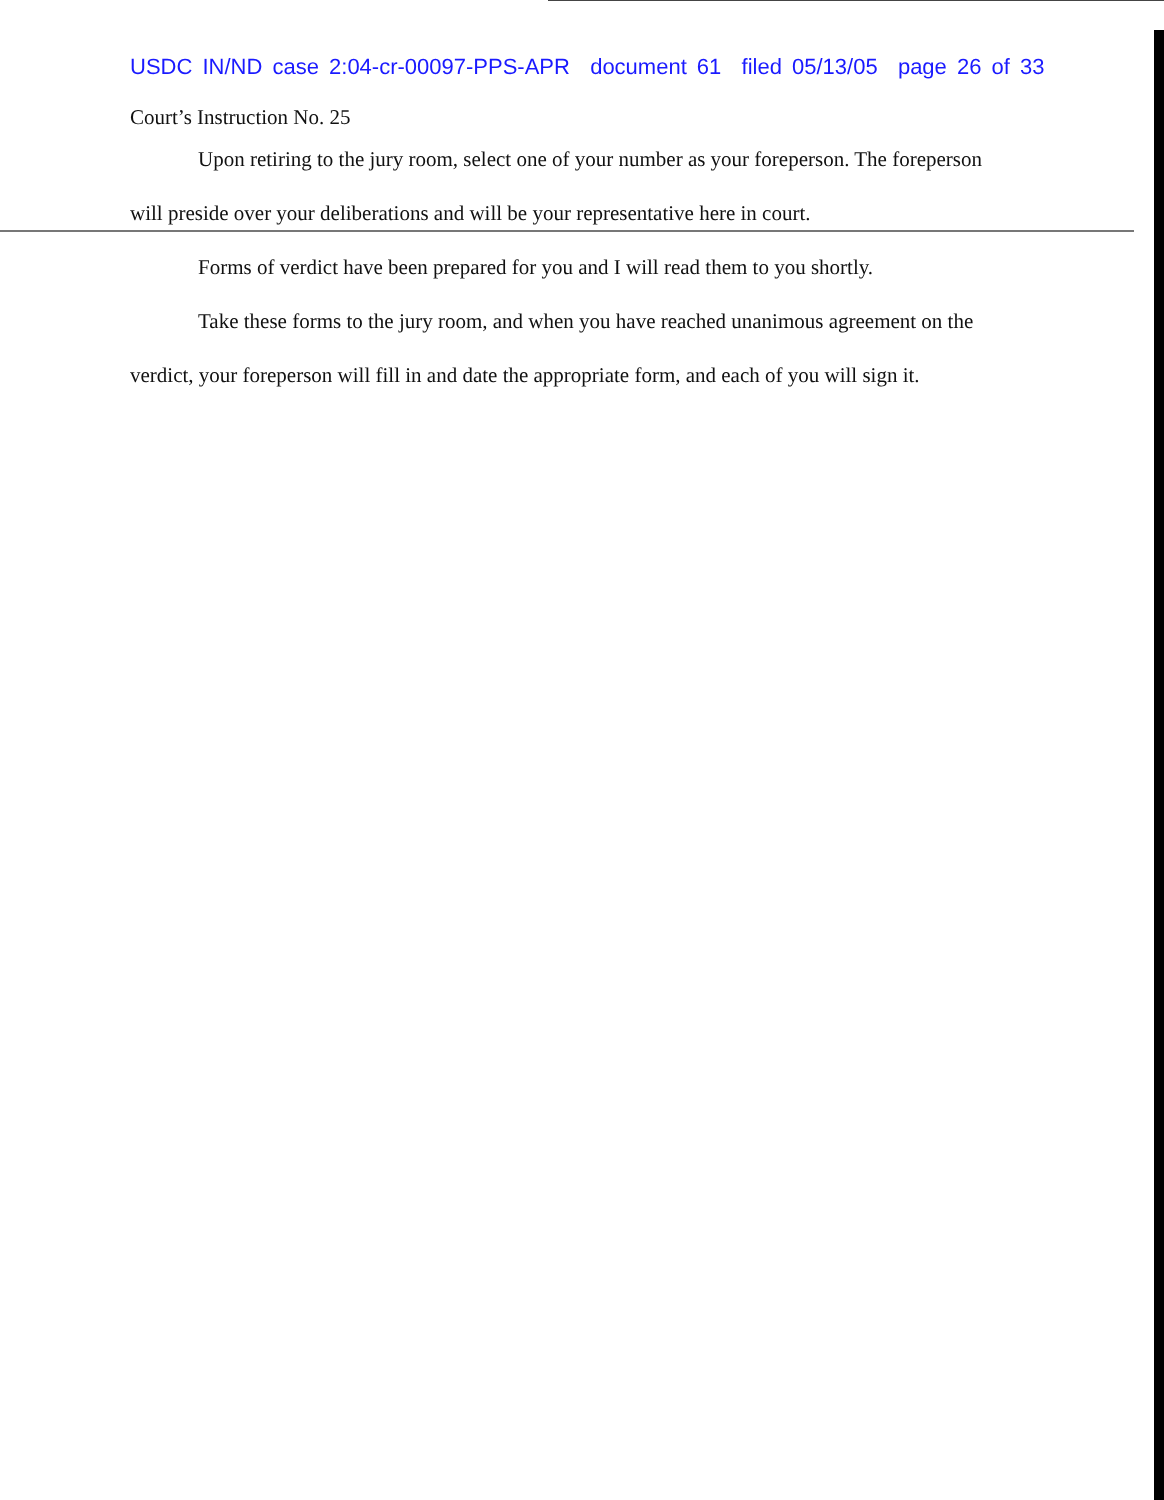USDC IN/ND case 2:04-cr-00097-PPS-APR document 61 filed 05/13/05 page 26 of 33
Court’s Instruction No. 25
Upon retiring to the jury room, select one of your number as your foreperson. The foreperson will preside over your deliberations and will be your representative here in court.
Forms of verdict have been prepared for you and I will read them to you shortly.
Take these forms to the jury room, and when you have reached unanimous agreement on the verdict, your foreperson will fill in and date the appropriate form, and each of you will sign it.